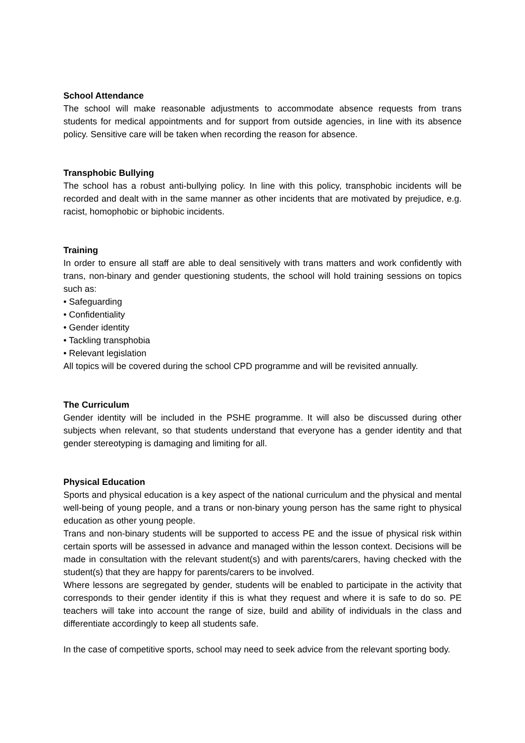School Attendance
The school will make reasonable adjustments to accommodate absence requests from trans students for medical appointments and for support from outside agencies, in line with its absence policy. Sensitive care will be taken when recording the reason for absence.
Transphobic Bullying
The school has a robust anti-bullying policy. In line with this policy, transphobic incidents will be recorded and dealt with in the same manner as other incidents that are motivated by prejudice, e.g. racist, homophobic or biphobic incidents.
Training
In order to ensure all staff are able to deal sensitively with trans matters and work confidently with trans, non-binary and gender questioning students, the school will hold training sessions on topics such as:
• Safeguarding
• Confidentiality
• Gender identity
• Tackling transphobia
• Relevant legislation
All topics will be covered during the school CPD programme and will be revisited annually.
The Curriculum
Gender identity will be included in the PSHE programme. It will also be discussed during other subjects when relevant, so that students understand that everyone has a gender identity and that gender stereotyping is damaging and limiting for all.
Physical Education
Sports and physical education is a key aspect of the national curriculum and the physical and mental well-being of young people, and a trans or non-binary young person has the same right to physical education as other young people.
Trans and non-binary students will be supported to access PE and the issue of physical risk within certain sports will be assessed in advance and managed within the lesson context. Decisions will be made in consultation with the relevant student(s) and with parents/carers, having checked with the student(s) that they are happy for parents/carers to be involved.
Where lessons are segregated by gender, students will be enabled to participate in the activity that corresponds to their gender identity if this is what they request and where it is safe to do so. PE teachers will take into account the range of size, build and ability of individuals in the class and differentiate accordingly to keep all students safe.
In the case of competitive sports, school may need to seek advice from the relevant sporting body.